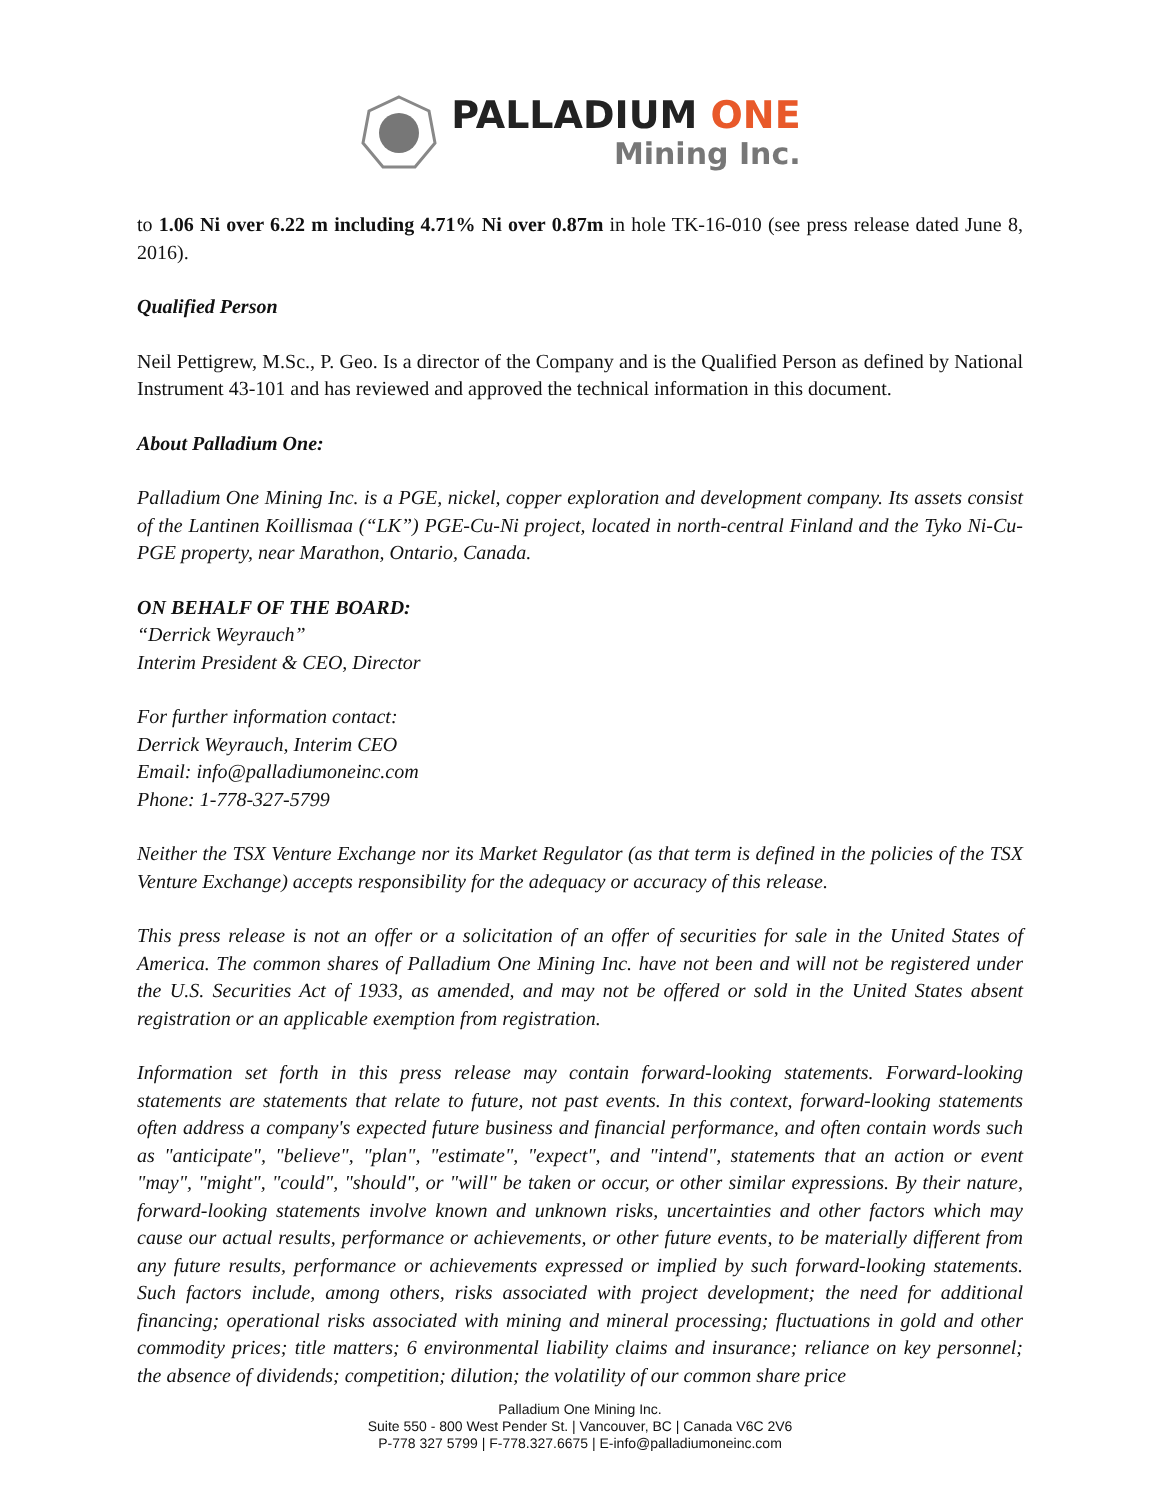PALLADIUM ONE
Mining Inc.
to 1.06 Ni over 6.22 m including 4.71% Ni over 0.87m in hole TK-16-010 (see press release dated June 8, 2016).
Qualified Person
Neil Pettigrew, M.Sc., P. Geo. Is a director of the Company and is the Qualified Person as defined by National Instrument 43-101 and has reviewed and approved the technical information in this document.
About Palladium One:
Palladium One Mining Inc. is a PGE, nickel, copper exploration and development company. Its assets consist of the Lantinen Koillismaa (“LK”) PGE-Cu-Ni project, located in north-central Finland and the Tyko Ni-Cu-PGE property, near Marathon, Ontario, Canada.
ON BEHALF OF THE BOARD:
“Derrick Weyrauch”
Interim President & CEO, Director
For further information contact:
Derrick Weyrauch, Interim CEO
Email: info@palladiumoneinc.com
Phone: 1-778-327-5799
Neither the TSX Venture Exchange nor its Market Regulator (as that term is defined in the policies of the TSX Venture Exchange) accepts responsibility for the adequacy or accuracy of this release.
This press release is not an offer or a solicitation of an offer of securities for sale in the United States of America. The common shares of Palladium One Mining Inc. have not been and will not be registered under the U.S. Securities Act of 1933, as amended, and may not be offered or sold in the United States absent registration or an applicable exemption from registration.
Information set forth in this press release may contain forward-looking statements. Forward-looking statements are statements that relate to future, not past events. In this context, forward-looking statements often address a company's expected future business and financial performance, and often contain words such as "anticipate", "believe", "plan", "estimate", "expect", and "intend", statements that an action or event "may", "might", "could", "should", or "will" be taken or occur, or other similar expressions. By their nature, forward-looking statements involve known and unknown risks, uncertainties and other factors which may cause our actual results, performance or achievements, or other future events, to be materially different from any future results, performance or achievements expressed or implied by such forward-looking statements. Such factors include, among others, risks associated with project development; the need for additional financing; operational risks associated with mining and mineral processing; fluctuations in gold and other commodity prices; title matters; 6 environmental liability claims and insurance; reliance on key personnel; the absence of dividends; competition; dilution; the volatility of our common share price
Palladium One Mining Inc.
Suite 550 - 800 West Pender St. | Vancouver, BC | Canada V6C 2V6
P-778 327 5799 | F-778.327.6675 | E-info@palladiumoneinc.com